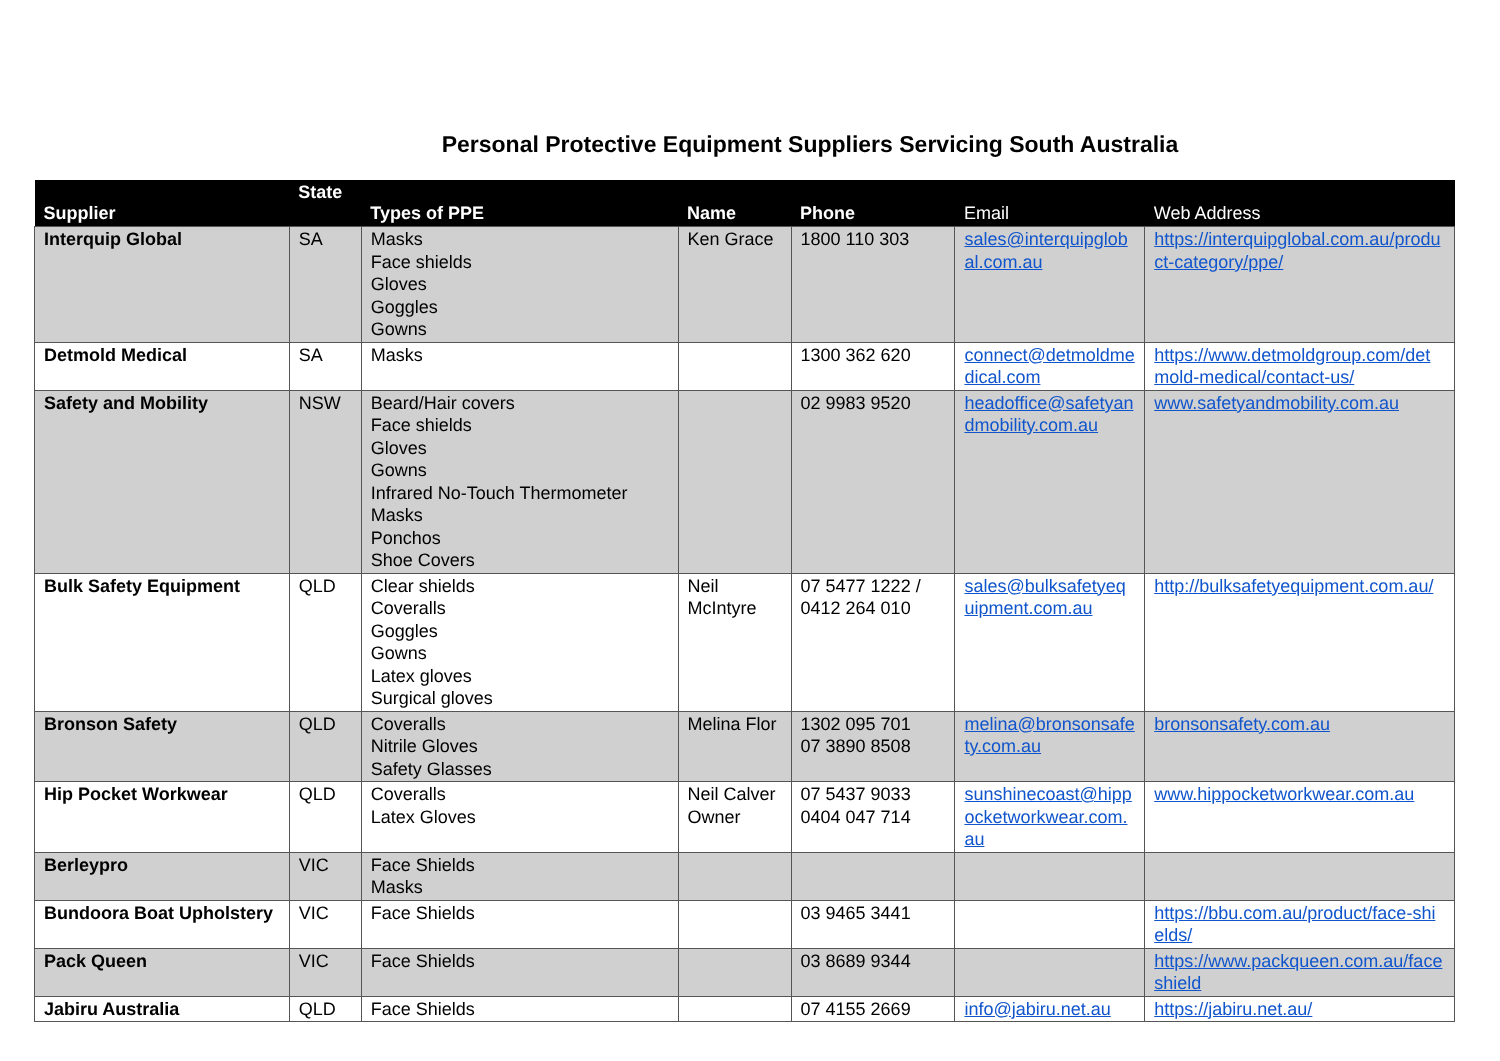Personal Protective Equipment Suppliers Servicing South Australia
| Supplier | State | Types of PPE | Name | Phone | Email | Web Address |
| --- | --- | --- | --- | --- | --- | --- |
| Interquip Global | SA | Masks Face shields Gloves Goggles Gowns | Ken Grace | 1800 110 303 | sales@interquipglobal.com.au | https://interquipglobal.com.au/product-category/ppe/ |
| Detmold Medical | SA | Masks | | 1300 362 620 | connect@detmoldmedical.com | https://www.detmoldgroup.com/detmold-medical/contact-us/ |
| Safety and Mobility | NSW | Beard/Hair covers Face shields Gloves Gowns Infrared No-Touch Thermometer Masks Ponchos Shoe Covers | | 02 9983 9520 | headoffice@safetyandmobility.com.au | www.safetyandmobility.com.au |
| Bulk Safety Equipment | QLD | Clear shields Coveralls Goggles Gowns Latex gloves Surgical gloves | Neil McIntyre | 07 5477 1222 / 0412 264 010 | sales@bulksafetyequipment.com.au | http://bulksafetyequipment.com.au/ |
| Bronson Safety | QLD | Coveralls Nitrile Gloves Safety Glasses | Melina Flor | 1302 095 701 07 3890 8508 | melina@bronsonsafety.com.au | bronsonsafety.com.au |
| Hip Pocket Workwear | QLD | Coveralls Latex Gloves | Neil Calver Owner | 07 5437 9033 0404 047 714 | sunshinecoast@hippocketworkwear.com.au | www.hippocketworkwear.com.au |
| Berleypro | VIC | Face Shields Masks | | | | |
| Bundoora Boat Upholstery | VIC | Face Shields | | 03 9465 3441 | | https://bbu.com.au/product/face-shields/ |
| Pack Queen | VIC | Face Shields | | 03 8689 9344 | | https://www.packqueen.com.au/faceshield |
| Jabiru Australia | QLD | Face Shields | | 07 4155 2669 | info@jabiru.net.au | https://jabiru.net.au/ |